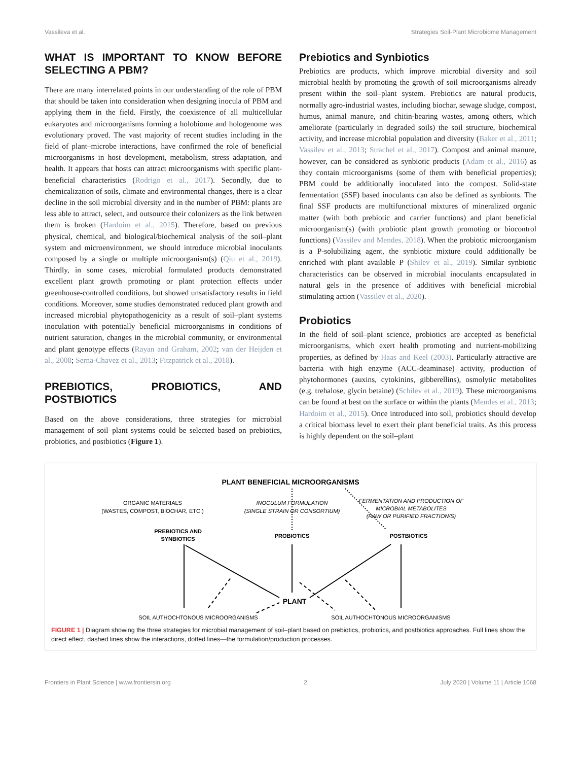Vassileva et al. Strategies Soil-Plant Microbiome Management
WHAT IS IMPORTANT TO KNOW BEFORE SELECTING A PBM?
There are many interrelated points in our understanding of the role of PBM that should be taken into consideration when designing inocula of PBM and applying them in the field. Firstly, the coexistence of all multicellular eukaryotes and microorganisms forming a holobiome and hologenome was evolutionary proved. The vast majority of recent studies including in the field of plant–microbe interactions, have confirmed the role of beneficial microorganisms in host development, metabolism, stress adaptation, and health. It appears that hosts can attract microorganisms with specific plant-beneficial characteristics (Rodrigo et al., 2017). Secondly, due to chemicalization of soils, climate and environmental changes, there is a clear decline in the soil microbial diversity and in the number of PBM: plants are less able to attract, select, and outsource their colonizers as the link between them is broken (Hardoim et al., 2015). Therefore, based on previous physical, chemical, and biological/biochemical analysis of the soil–plant system and microenvironment, we should introduce microbial inoculants composed by a single or multiple microorganism(s) (Qiu et al., 2019). Thirdly, in some cases, microbial formulated products demonstrated excellent plant growth promoting or plant protection effects under greenhouse-controlled conditions, but showed unsatisfactory results in field conditions. Moreover, some studies demonstrated reduced plant growth and increased microbial phytopathogenicity as a result of soil–plant systems inoculation with potentially beneficial microorganisms in conditions of nutrient saturation, changes in the microbial community, or environmental and plant genotype effects (Rayan and Graham, 2002; van der Heijden et al., 2008; Serna-Chavez et al., 2013; Fitzpatrick et al., 2018).
PREBIOTICS, PROBIOTICS, AND POSTBIOTICS
Based on the above considerations, three strategies for microbial management of soil–plant systems could be selected based on prebiotics, probiotics, and postbiotics (Figure 1).
Prebiotics and Synbiotics
Prebiotics are products, which improve microbial diversity and soil microbial health by promoting the growth of soil microorganisms already present within the soil–plant system. Prebiotics are natural products, normally agro-industrial wastes, including biochar, sewage sludge, compost, humus, animal manure, and chitin-bearing wastes, among others, which ameliorate (particularly in degraded soils) the soil structure, biochemical activity, and increase microbial population and diversity (Baker et al., 2011; Vassilev et al., 2013; Strachel et al., 2017). Compost and animal manure, however, can be considered as synbiotic products (Adam et al., 2016) as they contain microorganisms (some of them with beneficial properties); PBM could be additionally inoculated into the compost. Solid-state fermentation (SSF) based inoculants can also be defined as synbionts. The final SSF products are multifunctional mixtures of mineralized organic matter (with both prebiotic and carrier functions) and plant beneficial microorganism(s) (with probiotic plant growth promoting or biocontrol functions) (Vassilev and Mendes, 2018). When the probiotic microorganism is a P-solubilizing agent, the synbiotic mixture could additionally be enriched with plant available P (Shilev et al., 2019). Similar synbiotic characteristics can be observed in microbial inoculants encapsulated in natural gels in the presence of additives with beneficial microbial stimulating action (Vassilev et al., 2020).
Probiotics
In the field of soil–plant science, probiotics are accepted as beneficial microorganisms, which exert health promoting and nutrient-mobilizing properties, as defined by Haas and Keel (2003). Particularly attractive are bacteria with high enzyme (ACC-deaminase) activity, production of phytohormones (auxins, cytokinins, gibberellins), osmolytic metabolites (e.g. trehalose, glycin betaine) (Schilev et al., 2019). These microorganisms can be found at best on the surface or within the plants (Mendes et al., 2013; Hardoim et al., 2015). Once introduced into soil, probiotics should develop a critical biomass level to exert their plant beneficial traits. As this process is highly dependent on the soil–plant
PLANT BENEFICIAL MICROORGANISMS
ORGANIC MATERIALS
(WASTES, COMPOST, BIOCHAR, ETC.)
INOCULUM FORMULATION
(SINGLE STRAIN OR CONSORTIUM)
FERMENTATION AND PRODUCTION OF
MICROBIAL METABOLITES
(RAW OR PURIFIED FRACTION/S)
PREBIOTICS AND
SYNBIOTICS
PROBIOTICS
POSTBIOTICS
PLANT
SOIL AUTHOCHTONOUS MICROORGANISMS
SOIL AUTHOCHTONOUS MICROORGANISMS
FIGURE 1 | Diagram showing the three strategies for microbial management of soil–plant based on prebiotics, probiotics, and postbiotics approaches. Full lines show the direct effect, dashed lines show the interactions, dotted lines—the formulation/production processes.
Frontiers in Plant Science | www.frontiersin.org 2 July 2020 | Volume 11 | Article 1068